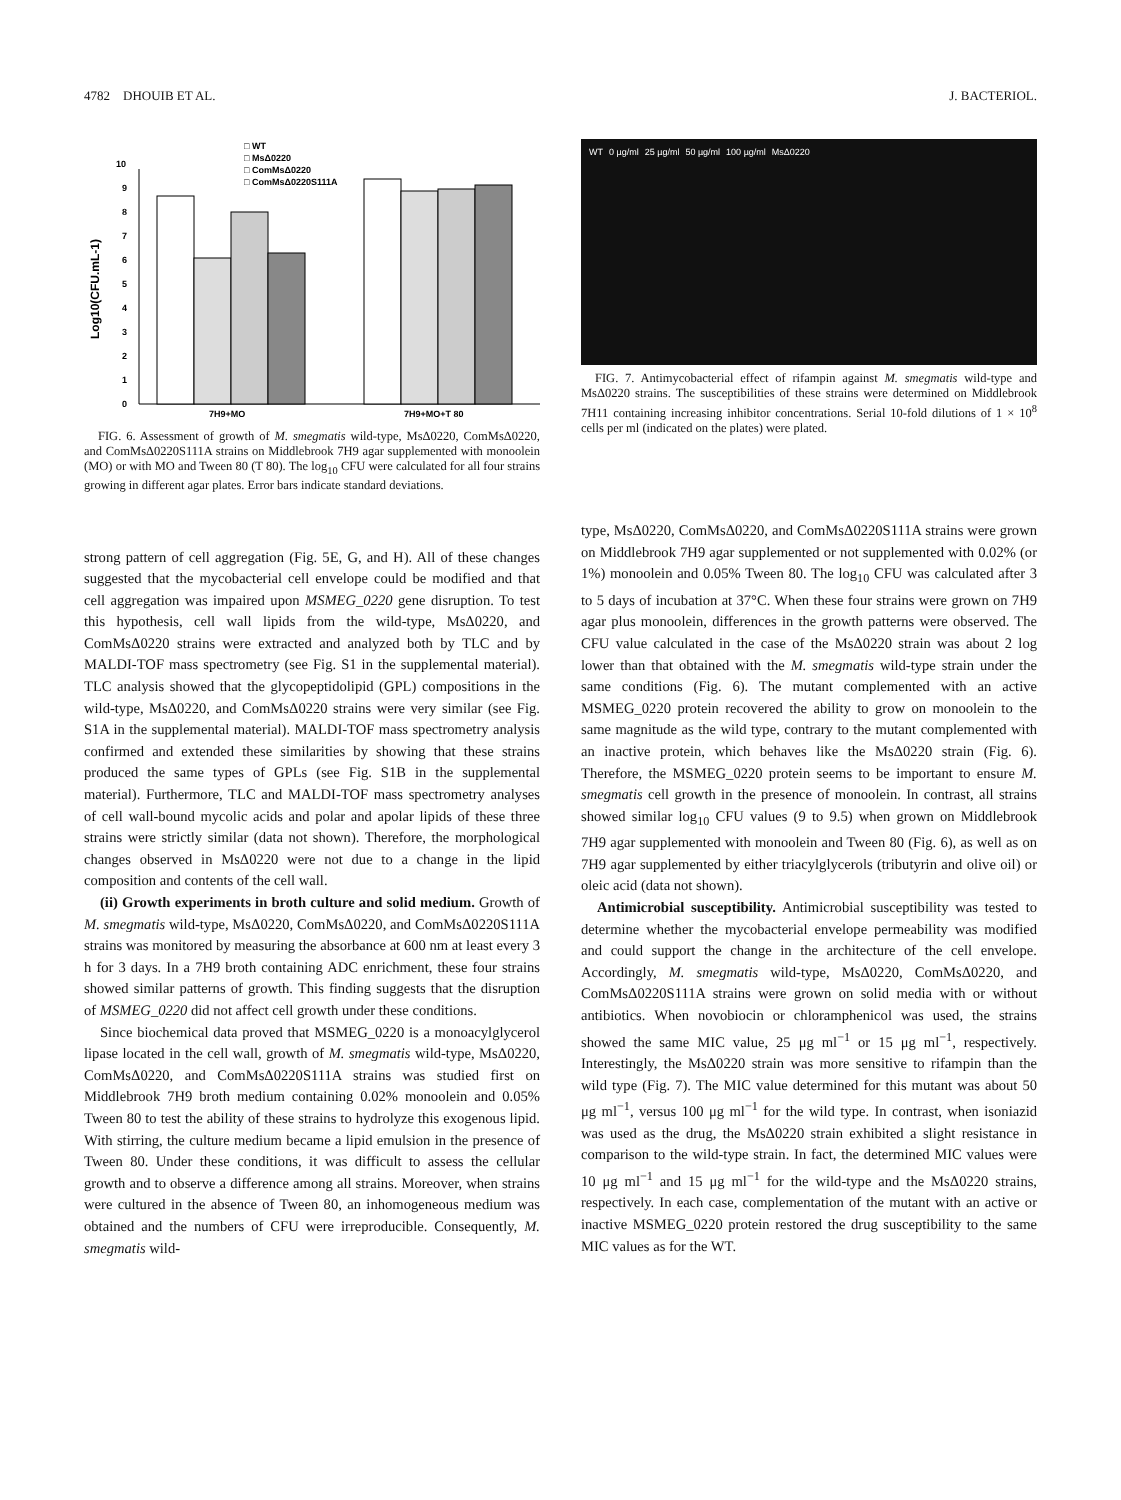4782 DHOUIB ET AL. J. BACTERIOL.
□ WT
□ MsΔ0220
□ ComMsΔ0220
□ ComMsΔ0220S111A
0
1
2
3
4
5
6
7
8
9
10
Log10(CFU.mL-1)
7H9+MO
7H9+MO+T 80
FIG. 6. Assessment of growth of M. smegmatis wild-type, MsΔ0220, ComMsΔ0220, and ComMsΔ0220S111A strains on Middlebrook 7H9 agar supplemented with monoolein (MO) or with MO and Tween 80 (T 80). The log<sub>10</sub> CFU were calculated for all four strains growing in different agar plates. Error bars indicate standard deviations.
strong pattern of cell aggregation (Fig. 5E, G, and H). All of these changes suggested that the mycobacterial cell envelope could be modified and that cell aggregation was impaired upon MSMEG_0220 gene disruption. To test this hypothesis, cell wall lipids from the wild-type, MsΔ0220, and ComMsΔ0220 strains were extracted and analyzed both by TLC and by MALDI-TOF mass spectrometry (see Fig. S1 in the supplemental material). TLC analysis showed that the glycopeptidolipid (GPL) compositions in the wild-type, MsΔ0220, and ComMsΔ0220 strains were very similar (see Fig. S1A in the supplemental material). MALDI-TOF mass spectrometry analysis confirmed and extended these similarities by showing that these strains produced the same types of GPLs (see Fig. S1B in the supplemental material). Furthermore, TLC and MALDI-TOF mass spectrometry analyses of cell wall-bound mycolic acids and polar and apolar lipids of these three strains were strictly similar (data not shown). Therefore, the morphological changes observed in MsΔ0220 were not due to a change in the lipid composition and contents of the cell wall.
(ii) Growth experiments in broth culture and solid medium. Growth of M. smegmatis wild-type, MsΔ0220, ComMsΔ0220, and ComMsΔ0220S111A strains was monitored by measuring the absorbance at 600 nm at least every 3 h for 3 days. In a 7H9 broth containing ADC enrichment, these four strains showed similar patterns of growth. This finding suggests that the disruption of MSMEG_0220 did not affect cell growth under these conditions.
Since biochemical data proved that MSMEG_0220 is a monoacylglycerol lipase located in the cell wall, growth of M. smegmatis wild-type, MsΔ0220, ComMsΔ0220, and ComMsΔ0220S111A strains was studied first on Middlebrook 7H9 broth medium containing 0.02% monoolein and 0.05% Tween 80 to test the ability of these strains to hydrolyze this exogenous lipid. With stirring, the culture medium became a lipid emulsion in the presence of Tween 80. Under these conditions, it was difficult to assess the cellular growth and to observe a difference among all strains. Moreover, when strains were cultured in the absence of Tween 80, an inhomogeneous medium was obtained and the numbers of CFU were irreproducible. Consequently, M. smegmatis wild-
WT 0 µg/ml 25 µg/ml 50 µg/ml 100 µg/ml MsΔ0220
FIG. 7. Antimycobacterial effect of rifampin against M. smegmatis wild-type and MsΔ0220 strains. The susceptibilities of these strains were determined on Middlebrook 7H11 containing increasing inhibitor concentrations. Serial 10-fold dilutions of 1 × 10<sup>8</sup> cells per ml (indicated on the plates) were plated.
type, MsΔ0220, ComMsΔ0220, and ComMsΔ0220S111A strains were grown on Middlebrook 7H9 agar supplemented or not supplemented with 0.02% (or 1%) monoolein and 0.05% Tween 80. The log<sub>10</sub> CFU was calculated after 3 to 5 days of incubation at 37°C. When these four strains were grown on 7H9 agar plus monoolein, differences in the growth patterns were observed. The CFU value calculated in the case of the MsΔ0220 strain was about 2 log lower than that obtained with the M. smegmatis wild-type strain under the same conditions (Fig. 6). The mutant complemented with an active MSMEG_0220 protein recovered the ability to grow on monoolein to the same magnitude as the wild type, contrary to the mutant complemented with an inactive protein, which behaves like the MsΔ0220 strain (Fig. 6). Therefore, the MSMEG_0220 protein seems to be important to ensure M. smegmatis cell growth in the presence of monoolein. In contrast, all strains showed similar log<sub>10</sub> CFU values (9 to 9.5) when grown on Middlebrook 7H9 agar supplemented with monoolein and Tween 80 (Fig. 6), as well as on 7H9 agar supplemented by either triacylglycerols (tributyrin and olive oil) or oleic acid (data not shown).
Antimicrobial susceptibility. Antimicrobial susceptibility was tested to determine whether the mycobacterial envelope permeability was modified and could support the change in the architecture of the cell envelope. Accordingly, M. smegmatis wild-type, MsΔ0220, ComMsΔ0220, and ComMsΔ0220S111A strains were grown on solid media with or without antibiotics. When novobiocin or chloramphenicol was used, the strains showed the same MIC value, 25 μg ml<sup>−1</sup> or 15 μg ml<sup>−1</sup>, respectively. Interestingly, the MsΔ0220 strain was more sensitive to rifampin than the wild type (Fig. 7). The MIC value determined for this mutant was about 50 μg ml<sup>−1</sup>, versus 100 μg ml<sup>−1</sup> for the wild type. In contrast, when isoniazid was used as the drug, the MsΔ0220 strain exhibited a slight resistance in comparison to the wild-type strain. In fact, the determined MIC values were 10 μg ml<sup>−1</sup> and 15 μg ml<sup>−1</sup> for the wild-type and the MsΔ0220 strains, respectively. In each case, complementation of the mutant with an active or inactive MSMEG_0220 protein restored the drug susceptibility to the same MIC values as for the WT.